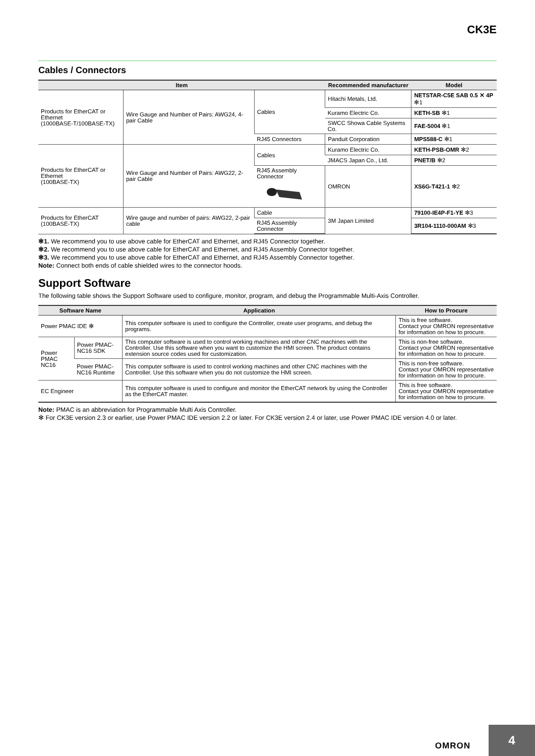CK3E
Cables / Connectors
| Item | | | Recommended manufacturer | Model |
| --- | --- | --- | --- | --- |
| Products for EtherCAT or Ethernet (1000BASE-T/100BASE-TX) | Wire Gauge and Number of Pairs: AWG24, 4-pair Cable | Cables | Hitachi Metals, Ltd. | NETSTAR-C5E SAB 0.5 ✕ 4P ✻1 |
| | | | Kuramo Electric Co. | KETH-SB ✻1 |
| | | | SWCC Showa Cable Systems Co. | FAE-5004 ✻1 |
| | | RJ45 Connectors | Panduit Corporation | MPS588-C ✻1 |
| Products for EtherCAT or Ethernet (100BASE-TX) | Wire Gauge and Number of Pairs: AWG22, 2-pair Cable | Cables | Kuramo Electric Co. | KETH-PSB-OMR ✻2 |
| | | | JMACS Japan Co., Ltd. | PNET/B ✻2 |
| | | RJ45 Assembly Connector | OMRON | XS6G-T421-1 ✻2 |
| Products for EtherCAT (100BASE-TX) | Wire gauge and number of pairs: AWG22, 2-pair cable | Cable | 3M Japan Limited | 79100-IE4P-F1-YE ✻3 |
| | | RJ45 Assembly Connector | | 3R104-1110-000AM ✻3 |
✻1. We recommend you to use above cable for EtherCAT and Ethernet, and RJ45 Connector together.
✻2. We recommend you to use above cable for EtherCAT and Ethernet, and RJ45 Assembly Connector together.
✻3. We recommend you to use above cable for EtherCAT and Ethernet, and RJ45 Assembly Connector together.
Note: Connect both ends of cable shielded wires to the connector hoods.
Support Software
The following table shows the Support Software used to configure, monitor, program, and debug the Programmable Multi-Axis Controller.
| Software Name | | Application | How to Procure |
| --- | --- | --- | --- |
| Power PMAC IDE ✻ | | This computer software is used to configure the Controller, create user programs, and debug the programs. | This is free software. Contact your OMRON representative for information on how to procure. |
| Power PMAC NC16 | Power PMAC-NC16 SDK | This computer software is used to control working machines and other CNC machines with the Controller. Use this software when you want to customize the HMI screen. The product contains extension source codes used for customization. | This is non-free software. Contact your OMRON representative for information on how to procure. |
| | Power PMAC-NC16 Runtime | This computer software is used to control working machines and other CNC machines with the Controller. Use this software when you do not customize the HMI screen. | This is non-free software. Contact your OMRON representative for information on how to procure. |
| EC Engineer | | This computer software is used to configure and monitor the EtherCAT network by using the Controller as the EtherCAT master. | This is free software. Contact your OMRON representative for information on how to procure. |
Note: PMAC is an abbreviation for Programmable Multi Axis Controller.
✻ For CK3E version 2.3 or earlier, use Power PMAC IDE version 2.2 or later. For CK3E version 2.4 or later, use Power PMAC IDE version 4.0 or later.
OMRON
4